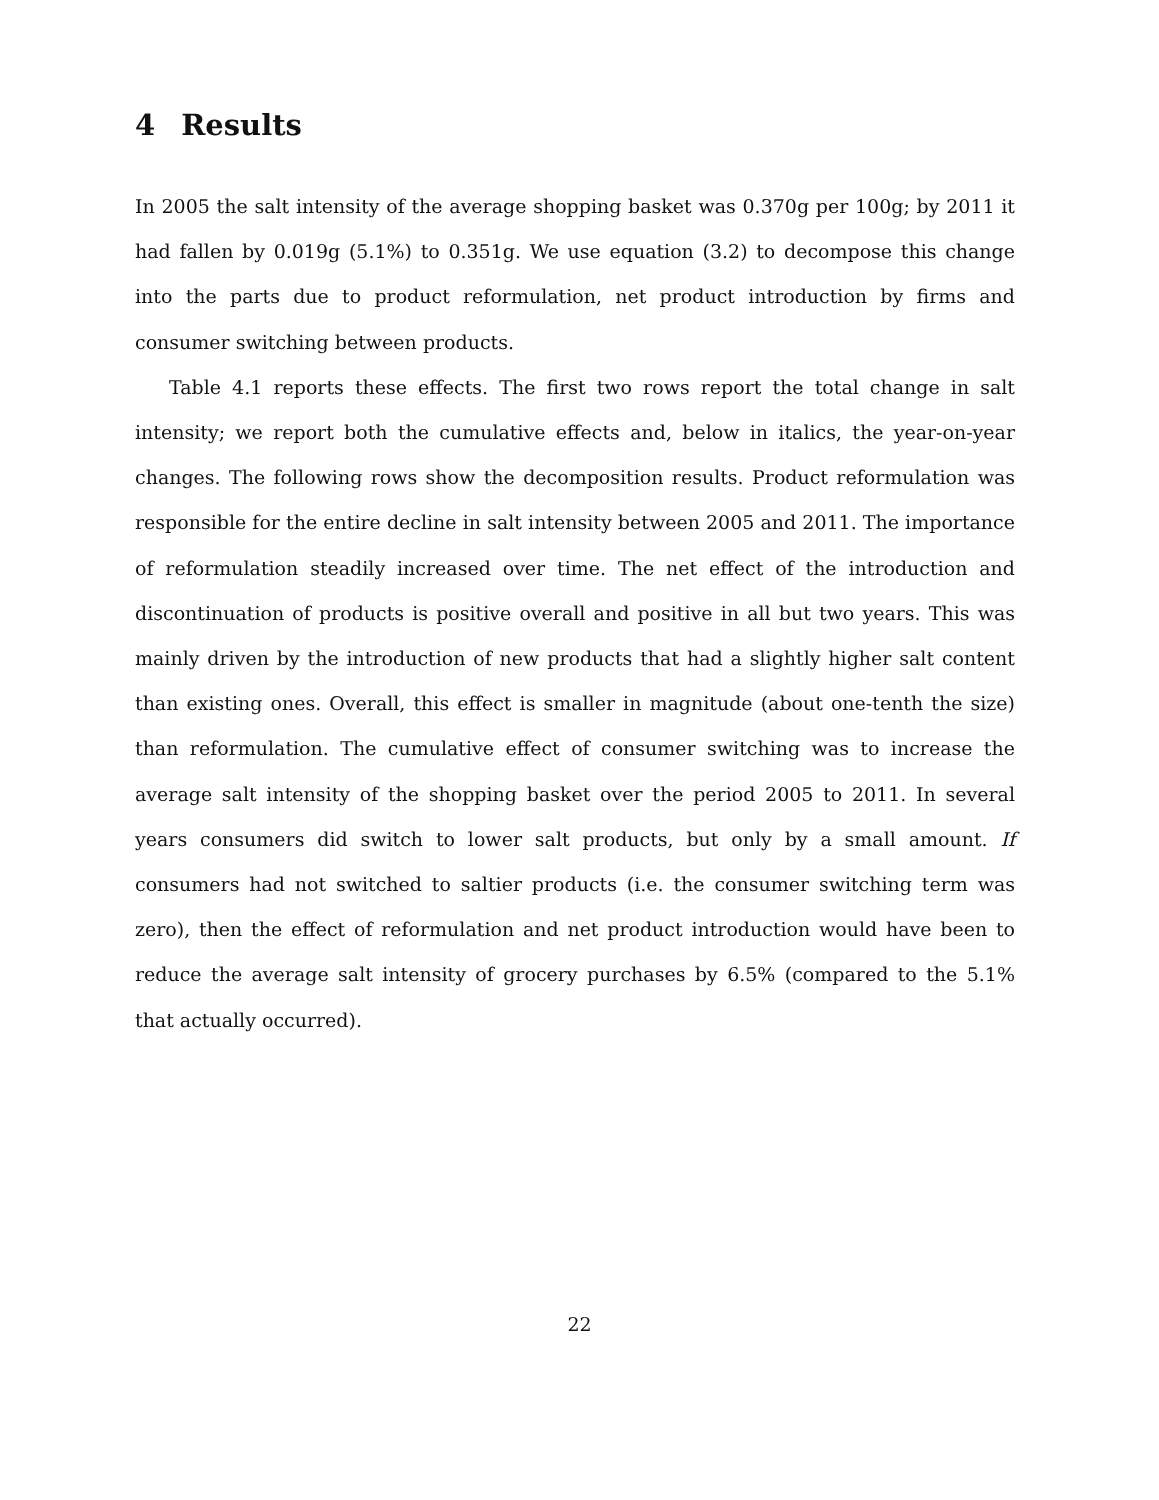4 Results
In 2005 the salt intensity of the average shopping basket was 0.370g per 100g; by 2011 it had fallen by 0.019g (5.1%) to 0.351g. We use equation (3.2) to decompose this change into the parts due to product reformulation, net product introduction by firms and consumer switching between products.
Table 4.1 reports these effects. The first two rows report the total change in salt intensity; we report both the cumulative effects and, below in italics, the year-on-year changes. The following rows show the decomposition results. Product reformulation was responsible for the entire decline in salt intensity between 2005 and 2011. The importance of reformulation steadily increased over time. The net effect of the introduction and discontinuation of products is positive overall and positive in all but two years. This was mainly driven by the introduction of new products that had a slightly higher salt content than existing ones. Overall, this effect is smaller in magnitude (about one-tenth the size) than reformulation. The cumulative effect of consumer switching was to increase the average salt intensity of the shopping basket over the period 2005 to 2011. In several years consumers did switch to lower salt products, but only by a small amount. If consumers had not switched to saltier products (i.e. the consumer switching term was zero), then the effect of reformulation and net product introduction would have been to reduce the average salt intensity of grocery purchases by 6.5% (compared to the 5.1% that actually occurred).
22